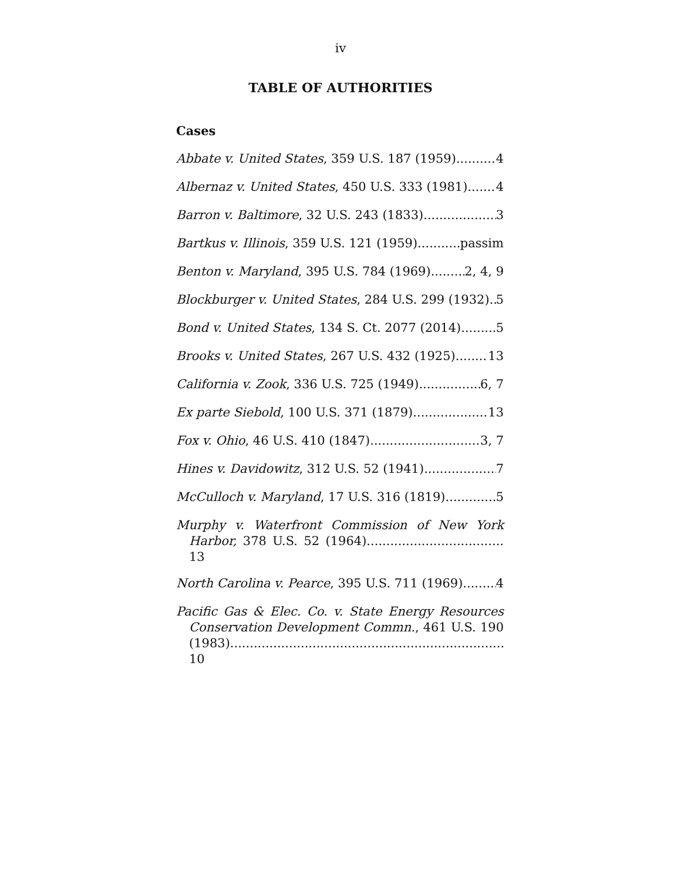iv
TABLE OF AUTHORITIES
Cases
Abbate v. United States, 359 U.S. 187 (1959) 4
Albernaz v. United States, 450 U.S. 333 (1981) 4
Barron v. Baltimore, 32 U.S. 243 (1833) 3
Bartkus v. Illinois, 359 U.S. 121 (1959) passim
Benton v. Maryland, 395 U.S. 784 (1969) 2, 4, 9
Blockburger v. United States, 284 U.S. 299 (1932) 5
Bond v. United States, 134 S. Ct. 2077 (2014) 5
Brooks v. United States, 267 U.S. 432 (1925) 13
California v. Zook, 336 U.S. 725 (1949) 6, 7
Ex parte Siebold, 100 U.S. 371 (1879) 13
Fox v. Ohio, 46 U.S. 410 (1847) 3, 7
Hines v. Davidowitz, 312 U.S. 52 (1941) 7
McCulloch v. Maryland, 17 U.S. 316 (1819) 5
Murphy v. Waterfront Commission of New York Harbor, 378 U.S. 52 (1964)................................... 13
North Carolina v. Pearce, 395 U.S. 711 (1969) 4
Pacific Gas & Elec. Co. v. State Energy Resources Conservation Development Commn., 461 U.S. 190 (1983)...................................................................... 10